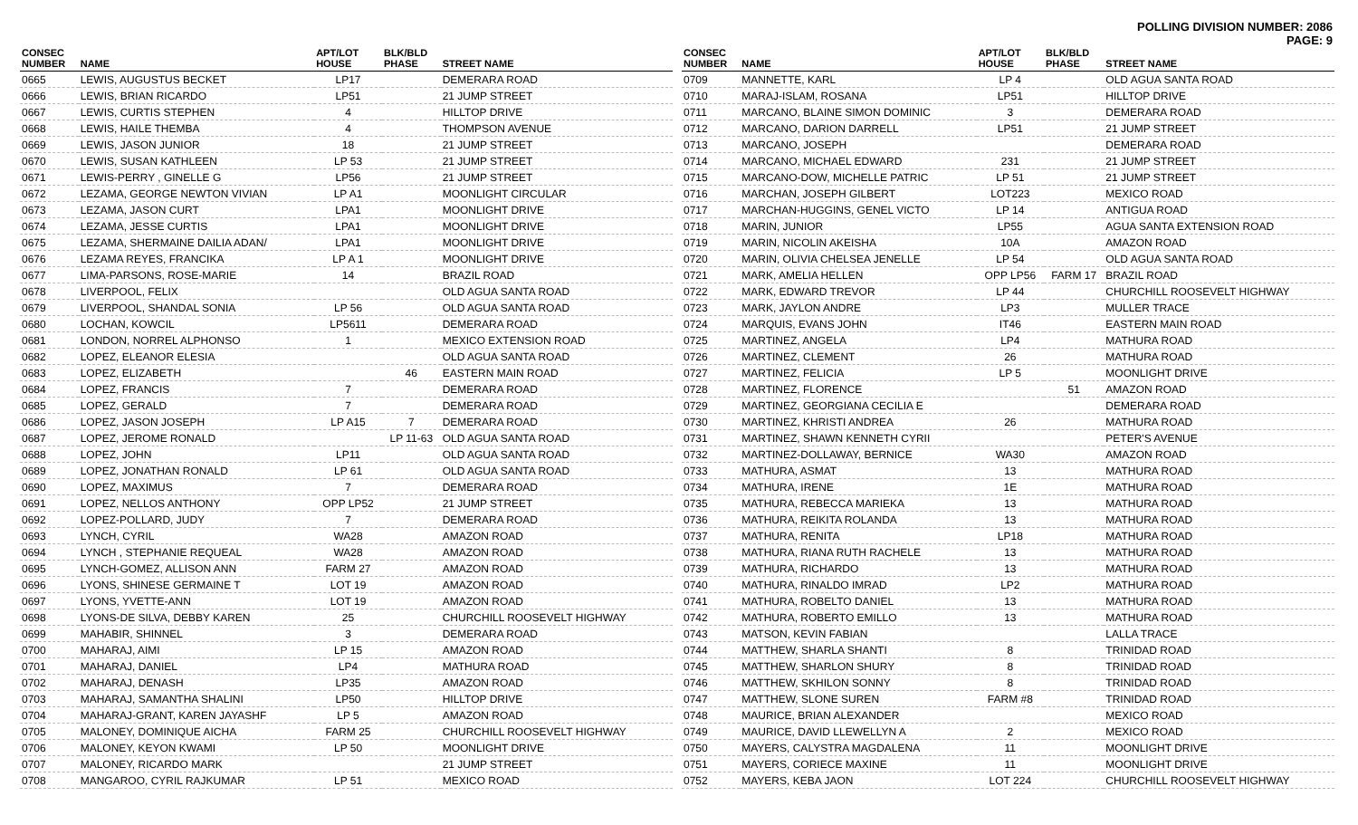POLLING DIVISION NUMBER: 2086
PAGE: 9
| CONSEC NUMBER | NAME | APT/LOT HOUSE | BLK/BLD PHASE | STREET NAME |
| --- | --- | --- | --- | --- |
| 0665 | LEWIS, AUGUSTUS BECKET | LP17 | | DEMERARA ROAD |
| 0666 | LEWIS, BRIAN RICARDO | LP51 | | 21 JUMP STREET |
| 0667 | LEWIS, CURTIS STEPHEN | 4 | | HILLTOP DRIVE |
| 0668 | LEWIS, HAILE THEMBA | 4 | | THOMPSON AVENUE |
| 0669 | LEWIS, JASON JUNIOR | 18 | | 21 JUMP STREET |
| 0670 | LEWIS, SUSAN KATHLEEN | LP 53 | | 21 JUMP STREET |
| 0671 | LEWIS-PERRY , GINELLE G | LP56 | | 21 JUMP STREET |
| 0672 | LEZAMA, GEORGE NEWTON VIVIAN | LP A1 | | MOONLIGHT CIRCULAR |
| 0673 | LEZAMA, JASON CURT | LPA1 | | MOONLIGHT DRIVE |
| 0674 | LEZAMA, JESSE CURTIS | LPA1 | | MOONLIGHT DRIVE |
| 0675 | LEZAMA, SHERMAINE DAILIA ADAN/ | LPA1 | | MOONLIGHT DRIVE |
| 0676 | LEZAMA REYES, FRANCIKA | LP A 1 | | MOONLIGHT DRIVE |
| 0677 | LIMA-PARSONS, ROSE-MARIE | 14 | | BRAZIL ROAD |
| 0678 | LIVERPOOL, FELIX | | | OLD AGUA SANTA ROAD |
| 0679 | LIVERPOOL, SHANDAL SONIA | LP 56 | | OLD AGUA SANTA ROAD |
| 0680 | LOCHAN, KOWCIL | LP5611 | | DEMERARA ROAD |
| 0681 | LONDON, NORREL ALPHONSO | 1 | | MEXICO EXTENSION ROAD |
| 0682 | LOPEZ, ELEANOR ELESIA | | | OLD AGUA SANTA ROAD |
| 0683 | LOPEZ, ELIZABETH | | 46 | EASTERN MAIN ROAD |
| 0684 | LOPEZ, FRANCIS | 7 | | DEMERARA ROAD |
| 0685 | LOPEZ, GERALD | 7 | | DEMERARA ROAD |
| 0686 | LOPEZ, JASON JOSEPH | LP A15 | 7 | DEMERARA ROAD |
| 0687 | LOPEZ, JEROME RONALD | | LP 11-63 | OLD AGUA SANTA ROAD |
| 0688 | LOPEZ, JOHN | LP11 | | OLD AGUA SANTA ROAD |
| 0689 | LOPEZ, JONATHAN RONALD | LP 61 | | OLD AGUA SANTA ROAD |
| 0690 | LOPEZ, MAXIMUS | 7 | | DEMERARA ROAD |
| 0691 | LOPEZ, NELLOS ANTHONY | OPP LP52 | | 21 JUMP STREET |
| 0692 | LOPEZ-POLLARD, JUDY | 7 | | DEMERARA ROAD |
| 0693 | LYNCH, CYRIL | WA28 | | AMAZON ROAD |
| 0694 | LYNCH , STEPHANIE REQUEAL | WA28 | | AMAZON ROAD |
| 0695 | LYNCH-GOMEZ, ALLISON ANN | FARM 27 | | AMAZON ROAD |
| 0696 | LYONS, SHINESE GERMAINE T | LOT 19 | | AMAZON ROAD |
| 0697 | LYONS, YVETTE-ANN | LOT 19 | | AMAZON ROAD |
| 0698 | LYONS-DE SILVA, DEBBY KAREN | 25 | | CHURCHILL ROOSEVELT HIGHWAY |
| 0699 | MAHABIR, SHINNEL | 3 | | DEMERARA ROAD |
| 0700 | MAHARAJ, AIMI | LP 15 | | AMAZON ROAD |
| 0701 | MAHARAJ, DANIEL | LP4 | | MATHURA ROAD |
| 0702 | MAHARAJ, DENASH | LP35 | | AMAZON ROAD |
| 0703 | MAHARAJ, SAMANTHA SHALINI | LP50 | | HILLTOP DRIVE |
| 0704 | MAHARAJ-GRANT, KAREN JAYASHF | LP 5 | | AMAZON ROAD |
| 0705 | MALONEY, DOMINIQUE AICHA | FARM 25 | | CHURCHILL ROOSEVELT HIGHWAY |
| 0706 | MALONEY, KEYON KWAMI | LP 50 | | MOONLIGHT DRIVE |
| 0707 | MALONEY, RICARDO MARK | | | 21 JUMP STREET |
| 0708 | MANGAROO, CYRIL RAJKUMAR | LP 51 | | MEXICO ROAD |
| CONSEC NUMBER | NAME | APT/LOT HOUSE | BLK/BLD PHASE | STREET NAME |
| --- | --- | --- | --- | --- |
| 0709 | MANNETTE, KARL | LP 4 | | OLD AGUA SANTA ROAD |
| 0710 | MARAJ-ISLAM, ROSANA | LP51 | | HILLTOP DRIVE |
| 0711 | MARCANO, BLAINE SIMON DOMINIC | 3 | | DEMERARA ROAD |
| 0712 | MARCANO, DARION DARRELL | LP51 | | 21 JUMP STREET |
| 0713 | MARCANO, JOSEPH | | | DEMERARA ROAD |
| 0714 | MARCANO, MICHAEL EDWARD | 231 | | 21 JUMP STREET |
| 0715 | MARCANO-DOW, MICHELLE PATRIC | LP 51 | | 21 JUMP STREET |
| 0716 | MARCHAN, JOSEPH GILBERT | LOT223 | | MEXICO ROAD |
| 0717 | MARCHAN-HUGGINS, GENEL VICTO | LP 14 | | ANTIGUA ROAD |
| 0718 | MARIN, JUNIOR | LP55 | | AGUA SANTA EXTENSION ROAD |
| 0719 | MARIN, NICOLIN AKEISHA | 10A | | AMAZON ROAD |
| 0720 | MARIN, OLIVIA CHELSEA JENELLE | LP 54 | | OLD AGUA SANTA ROAD |
| 0721 | MARK, AMELIA HELLEN | OPP LP56 | FARM 17 | BRAZIL ROAD |
| 0722 | MARK, EDWARD TREVOR | LP 44 | | CHURCHILL ROOSEVELT HIGHWAY |
| 0723 | MARK, JAYLON ANDRE | LP3 | | MULLER TRACE |
| 0724 | MARQUIS, EVANS JOHN | IT46 | | EASTERN MAIN ROAD |
| 0725 | MARTINEZ, ANGELA | LP4 | | MATHURA ROAD |
| 0726 | MARTINEZ, CLEMENT | 26 | | MATHURA ROAD |
| 0727 | MARTINEZ, FELICIA | LP 5 | | MOONLIGHT DRIVE |
| 0728 | MARTINEZ, FLORENCE | | 51 | AMAZON ROAD |
| 0729 | MARTINEZ, GEORGIANA CECILIA E | | | DEMERARA ROAD |
| 0730 | MARTINEZ, KHRISTI ANDREA | 26 | | MATHURA ROAD |
| 0731 | MARTINEZ, SHAWN KENNETH CYRII | | | PETER'S AVENUE |
| 0732 | MARTINEZ-DOLLAWAY, BERNICE | WA30 | | AMAZON ROAD |
| 0733 | MATHURA, ASMAT | 13 | | MATHURA ROAD |
| 0734 | MATHURA, IRENE | 1E | | MATHURA ROAD |
| 0735 | MATHURA, REBECCA MARIEKA | 13 | | MATHURA ROAD |
| 0736 | MATHURA, REIKITA ROLANDA | 13 | | MATHURA ROAD |
| 0737 | MATHURA, RENITA | LP18 | | MATHURA ROAD |
| 0738 | MATHURA, RIANA RUTH RACHELE | 13 | | MATHURA ROAD |
| 0739 | MATHURA, RICHARDO | 13 | | MATHURA ROAD |
| 0740 | MATHURA, RINALDO IMRAD | LP2 | | MATHURA ROAD |
| 0741 | MATHURA, ROBELTO DANIEL | 13 | | MATHURA ROAD |
| 0742 | MATHURA, ROBERTO EMILLO | 13 | | MATHURA ROAD |
| 0743 | MATSON, KEVIN FABIAN | | | LALLA TRACE |
| 0744 | MATTHEW, SHARLA SHANTI | 8 | | TRINIDAD ROAD |
| 0745 | MATTHEW, SHARLON SHURY | 8 | | TRINIDAD ROAD |
| 0746 | MATTHEW, SKHILON SONNY | 8 | | TRINIDAD ROAD |
| 0747 | MATTHEW, SLONE SUREN | FARM #8 | | TRINIDAD ROAD |
| 0748 | MAURICE, BRIAN ALEXANDER | | | MEXICO ROAD |
| 0749 | MAURICE, DAVID LLEWELLYN A | 2 | | MEXICO ROAD |
| 0750 | MAYERS, CALYSTRA MAGDALENA | 11 | | MOONLIGHT DRIVE |
| 0751 | MAYERS, CORIECE MAXINE | 11 | | MOONLIGHT DRIVE |
| 0752 | MAYERS, KEBA JAON | LOT 224 | | CHURCHILL ROOSEVELT HIGHWAY |